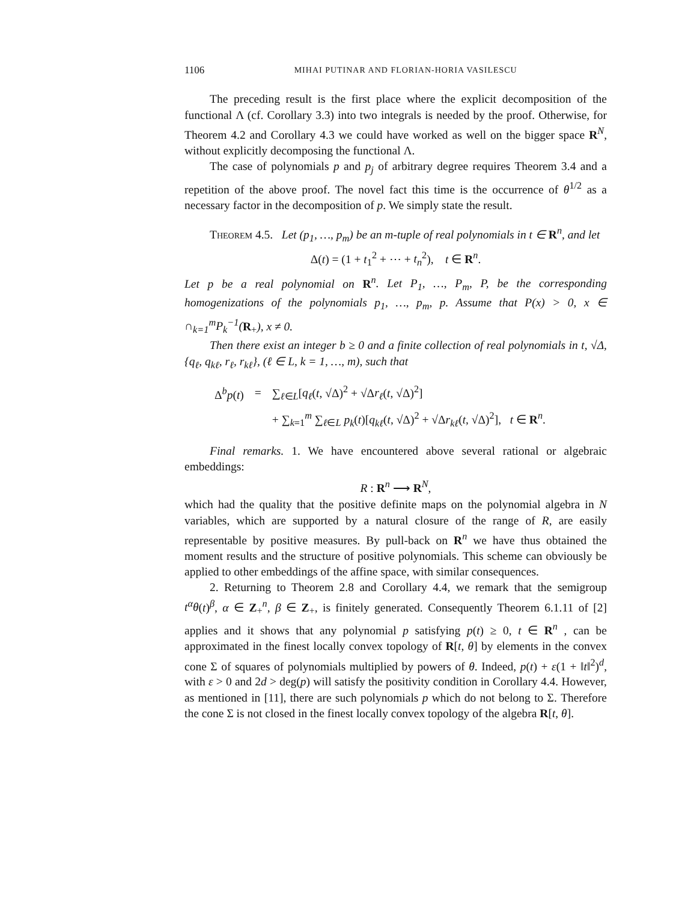1106 MIHAI PUTINAR AND FLORIAN-HORIA VASILESCU
The preceding result is the first place where the explicit decomposition of the functional Λ (cf. Corollary 3.3) into two integrals is needed by the proof. Otherwise, for Theorem 4.2 and Corollary 4.3 we could have worked as well on the bigger space R<sup>N</sup>, without explicitly decomposing the functional Λ.
The case of polynomials p and p<sub>j</sub> of arbitrary degree requires Theorem 3.4 and a repetition of the above proof. The novel fact this time is the occurrence of θ<sup>1/2</sup> as a necessary factor in the decomposition of p. We simply state the result.
Theorem 4.5. Let (p<sub>1</sub>, …, p<sub>m</sub>) be an m-tuple of real polynomials in t ∈ R<sup>n</sup>, and let
Δ(t) = (1 + t<sub>1</sub><sup>2</sup> + ⋯ + t<sub>n</sub><sup>2</sup>), t ∈ R<sup>n</sup>.
Let p be a real polynomial on R<sup>n</sup>. Let P<sub>1</sub>, …, P<sub>m</sub>, P, be the corresponding homogenizations of the polynomials p<sub>1</sub>, …, p<sub>m</sub>, p. Assume that P(x) > 0, x ∈ ∩<sub>k=1</sub><sup>m</sup>P<sub>k</sub><sup>−1</sup>(R<sub>+</sub>), x ≠ 0.
Then there exist an integer b ≥ 0 and a finite collection of real polynomials in t, √Δ, {q<sub>ℓ</sub>, q<sub>kℓ</sub>, r<sub>ℓ</sub>, r<sub>kℓ</sub>}, (ℓ ∈ L, k = 1, …, m), such that
| Δ<sup>b</sup> p ( t ) | = | ∑<sub>ℓ∈L</sub>[ q<sub>ℓ</sub> ( t , √Δ)<sup>2</sup> + √Δ r<sub>ℓ</sub> ( t , √Δ)<sup>2</sup>] |
| | | + ∑<sub>k=1</sub><sup>m</sup> ∑<sub>ℓ∈L</sub> p<sub>k</sub> ( t )[ q<sub>kℓ</sub> ( t , √Δ)<sup>2</sup> + √Δ r<sub>kℓ</sub> ( t , √Δ)<sup>2</sup>], t ∈ R<sup>n</sup>. |
Final remarks. 1. We have encountered above several rational or algebraic embeddings:
R : R<sup>n</sup> ⟶ R<sup>N</sup>,
which had the quality that the positive definite maps on the polynomial algebra in N variables, which are supported by a natural closure of the range of R, are easily representable by positive measures. By pull-back on R<sup>n</sup> we have thus obtained the moment results and the structure of positive polynomials. This scheme can obviously be applied to other embeddings of the affine space, with similar consequences.
2. Returning to Theorem 2.8 and Corollary 4.4, we remark that the semigroup t<sup>α</sup>θ(t)<sup>β</sup>, α ∈ Z<sub>+</sub><sup>n</sup>, β ∈ Z<sub>+</sub>, is finitely generated. Consequently Theorem 6.1.11 of [2] applies and it shows that any polynomial p satisfying p(t) ≥ 0, t ∈ R<sup>n</sup> , can be approximated in the finest locally convex topology of R[t, θ] by elements in the convex cone Σ of squares of polynomials multiplied by powers of θ. Indeed, p(t) + ε(1 + ‖t‖<sup>2</sup>)<sup>d</sup>, with ε > 0 and 2d > deg(p) will satisfy the positivity condition in Corollary 4.4. However, as mentioned in [11], there are such polynomials p which do not belong to Σ. Therefore the cone Σ is not closed in the finest locally convex topology of the algebra R[t, θ].